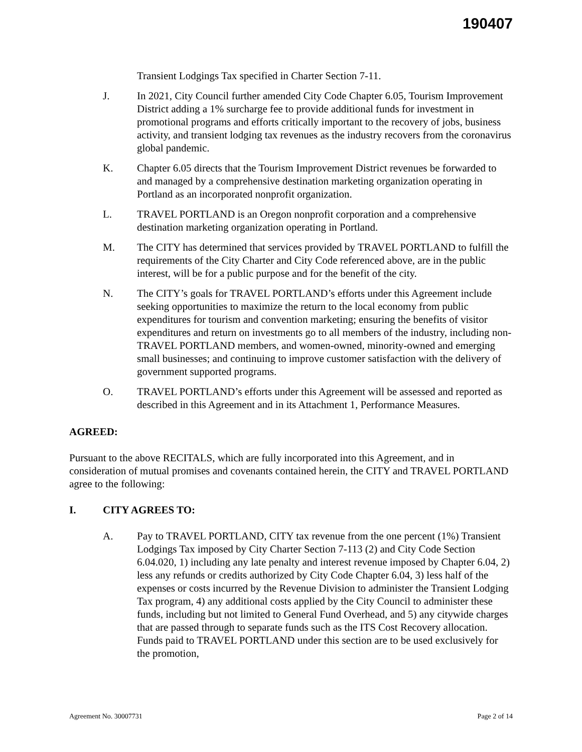190407
Transient Lodgings Tax specified in Charter Section 7-11.
J. In 2021, City Council further amended City Code Chapter 6.05, Tourism Improvement District adding a 1% surcharge fee to provide additional funds for investment in promotional programs and efforts critically important to the recovery of jobs, business activity, and transient lodging tax revenues as the industry recovers from the coronavirus global pandemic.
K. Chapter 6.05 directs that the Tourism Improvement District revenues be forwarded to and managed by a comprehensive destination marketing organization operating in Portland as an incorporated nonprofit organization.
L. TRAVEL PORTLAND is an Oregon nonprofit corporation and a comprehensive destination marketing organization operating in Portland.
M. The CITY has determined that services provided by TRAVEL PORTLAND to fulfill the requirements of the City Charter and City Code referenced above, are in the public interest, will be for a public purpose and for the benefit of the city.
N. The CITY’s goals for TRAVEL PORTLAND’s efforts under this Agreement include seeking opportunities to maximize the return to the local economy from public expenditures for tourism and convention marketing; ensuring the benefits of visitor expenditures and return on investments go to all members of the industry, including non-TRAVEL PORTLAND members, and women-owned, minority-owned and emerging small businesses; and continuing to improve customer satisfaction with the delivery of government supported programs.
O. TRAVEL PORTLAND’s efforts under this Agreement will be assessed and reported as described in this Agreement and in its Attachment 1, Performance Measures.
AGREED:
Pursuant to the above RECITALS, which are fully incorporated into this Agreement, and in consideration of mutual promises and covenants contained herein, the CITY and TRAVEL PORTLAND agree to the following:
I. CITY AGREES TO:
A. Pay to TRAVEL PORTLAND, CITY tax revenue from the one percent (1%) Transient Lodgings Tax imposed by City Charter Section 7-113 (2) and City Code Section 6.04.020, 1) including any late penalty and interest revenue imposed by Chapter 6.04, 2) less any refunds or credits authorized by City Code Chapter 6.04, 3) less half of the expenses or costs incurred by the Revenue Division to administer the Transient Lodging Tax program, 4) any additional costs applied by the City Council to administer these funds, including but not limited to General Fund Overhead, and 5) any citywide charges that are passed through to separate funds such as the ITS Cost Recovery allocation. Funds paid to TRAVEL PORTLAND under this section are to be used exclusively for the promotion,
Agreement No. 30007731 Page 2 of 14